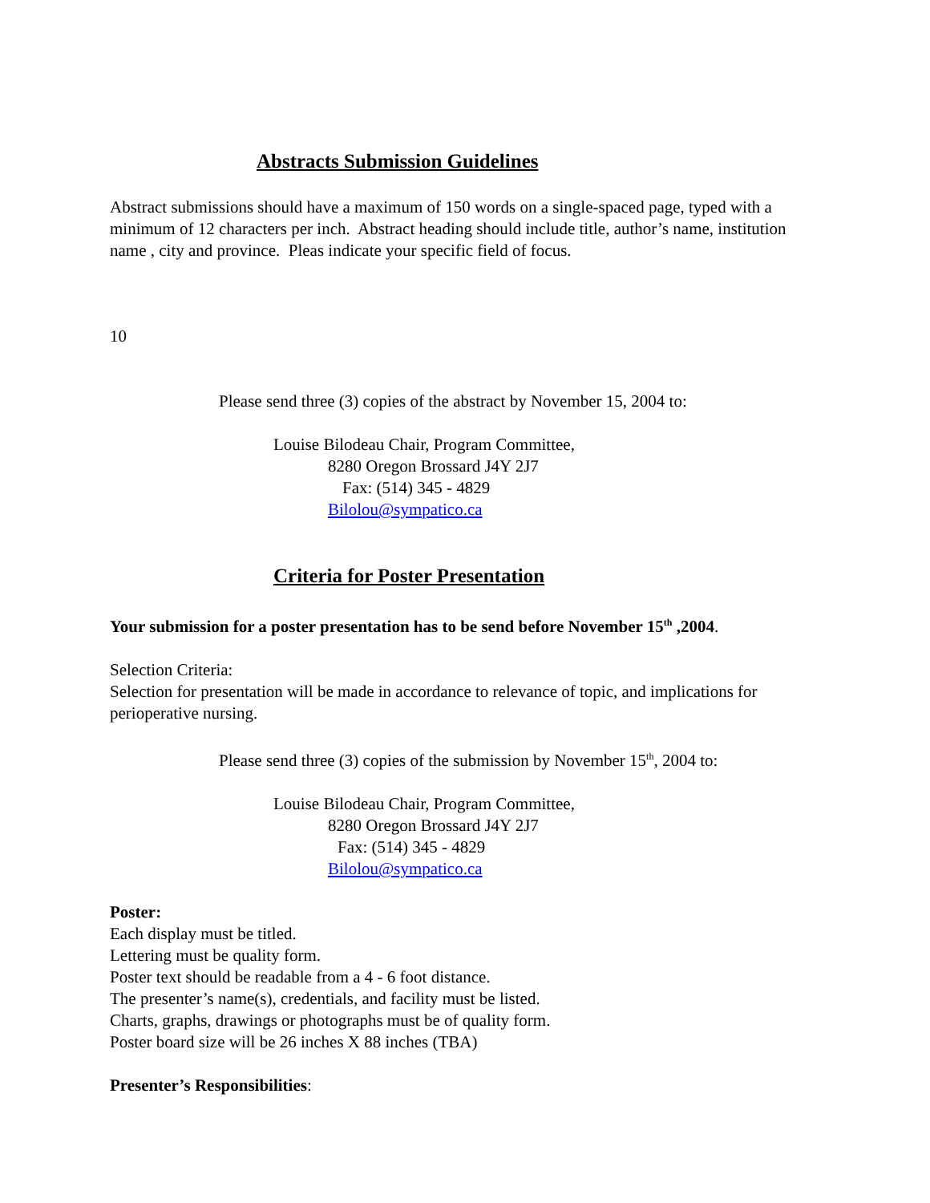Abstracts Submission Guidelines
Abstract submissions should have a maximum of 150 words on a single-spaced page, typed with a minimum of 12 characters per inch. Abstract heading should include title, author’s name, institution name , city and province. Pleas indicate your specific field of focus.
10
Please send three (3) copies of the abstract by November 15, 2004 to:
Louise Bilodeau Chair, Program Committee,
8280 Oregon Brossard J4Y 2J7
Fax: (514) 345 - 4829
Bilolou@sympatico.ca
Criteria for Poster Presentation
Your submission for a poster presentation has to be send before November 15<sup>th</sup> ,2004.
Selection Criteria:
Selection for presentation will be made in accordance to relevance of topic, and implications for perioperative nursing.
Please send three (3) copies of the submission by November 15<sup>th</sup>, 2004 to:
Louise Bilodeau Chair, Program Committee,
8280 Oregon Brossard J4Y 2J7
Fax: (514) 345 - 4829
Bilolou@sympatico.ca
Poster:
Each display must be titled.
Lettering must be quality form.
Poster text should be readable from a 4 - 6 foot distance.
The presenter’s name(s), credentials, and facility must be listed.
Charts, graphs, drawings or photographs must be of quality form.
Poster board size will be 26 inches X 88 inches (TBA)
Presenter’s Responsibilities: